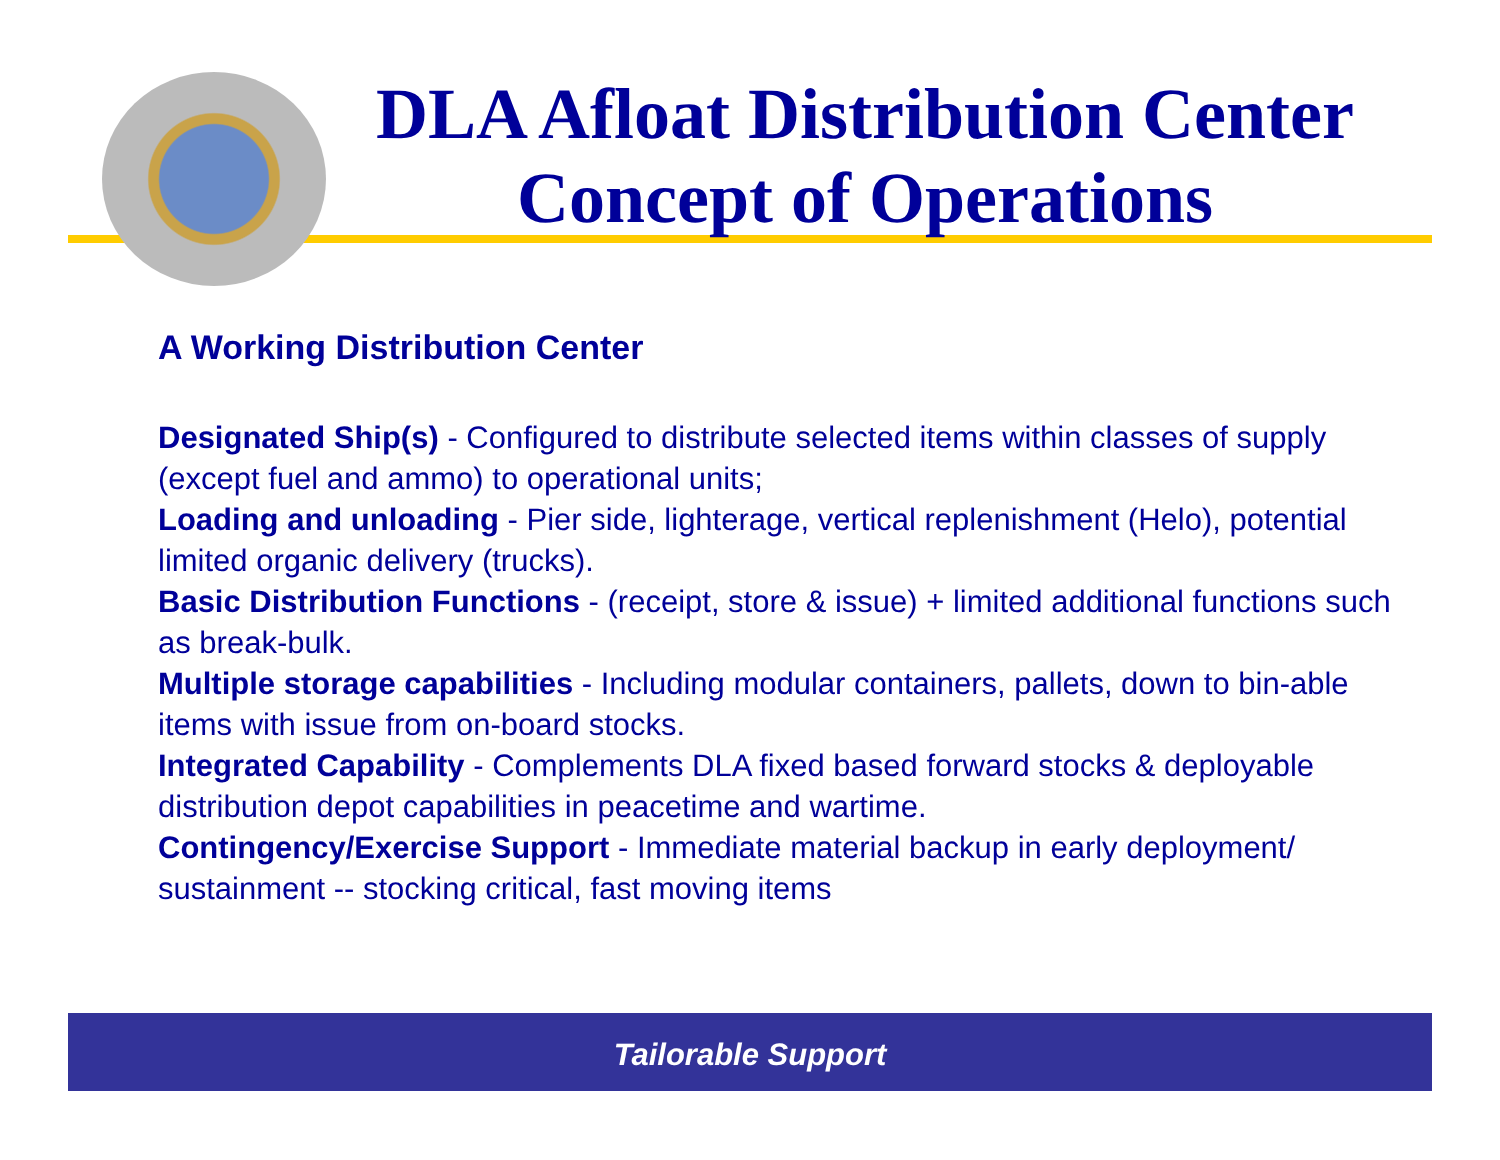DLA Afloat Distribution Center
Concept of Operations
A Working Distribution Center
Designated Ship(s) - Configured to distribute selected items within classes of supply (except fuel and ammo) to operational units;
Loading and unloading - Pier side, lighterage, vertical replenishment (Helo), potential limited organic delivery (trucks).
Basic Distribution Functions - (receipt, store & issue) + limited additional functions such as break-bulk.
Multiple storage capabilities - Including modular containers, pallets, down to bin-able items with issue from on-board stocks.
Integrated Capability - Complements DLA fixed based forward stocks & deployable distribution depot capabilities in peacetime and wartime.
Contingency/Exercise Support - Immediate material backup in early deployment/ sustainment -- stocking critical, fast moving items
Tailorable Support